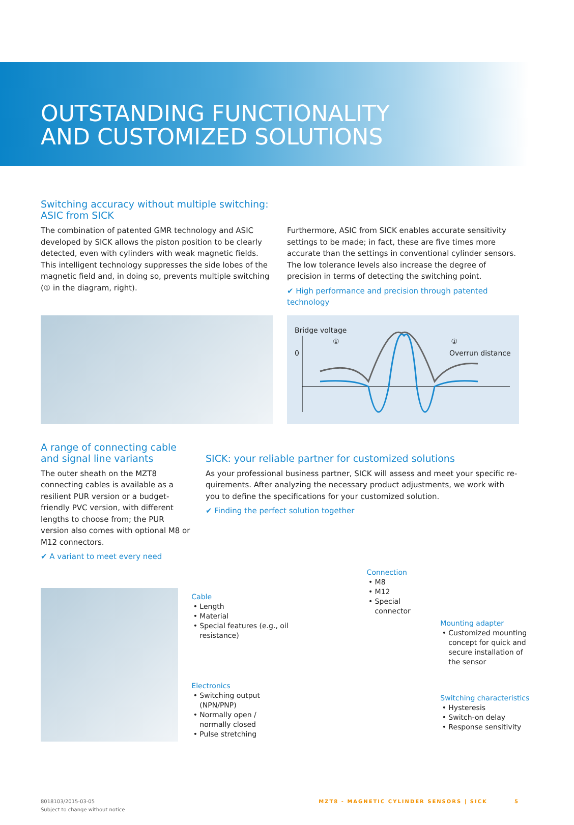OUTSTANDING FUNCTIONALITY
AND CUSTOMIZED SOLUTIONS
Switching accuracy without multiple switching:
ASIC from SICK
The combination of patented GMR technology and ASIC devel­oped by SICK allows the piston position to be clearly detected, even with cylinders with weak magnetic fields. This intelligent technology suppresses the side lobes of the magnetic field and, in doing so, prevents multiple switching (① in the diagram, right).
Furthermore, ASIC from SICK enables accurate sensitivity settings to be made; in fact, these are five times more accurate than the settings in conventional cylinder sensors. The low tolerance levels also increase the degree of precision in terms of detecting the switching point.
✔ High performance and precision through patented technology
Bridge voltage
① ①
0 Overrun distance
A range of connecting cable and signal line variants
The outer sheath on the MZT8 connect­ing cables is available as a resilient PUR version or a budget-friendly PVC version, with different lengths to choose from; the PUR version also comes with optional M8 or M12 connectors.
✔ A variant to meet every need
SICK: your reliable partner for customized solutions
As your professional business partner, SICK will assess and meet your specific re­quirements. After analyzing the necessary product adjustments, we work with you to define the specifications for your customized solution.
✔ Finding the perfect solution together
Cable
Length
Material
Special features (e.g., oil resistance)
Electronics
Switching output (NPN/PNP)
Normally open / normally closed
Pulse stretching
Connection
M8
M12
Special connector
Mounting adapter
Customized mounting con­cept for quick and secure installation of the sensor
Switching characteristics
Hysteresis
Switch-on delay
Response sensitivity
8018103/2015-03-05
Subject to change without notice
MZT8 - MAGNETIC CYLINDER SENSORS | SICK 5